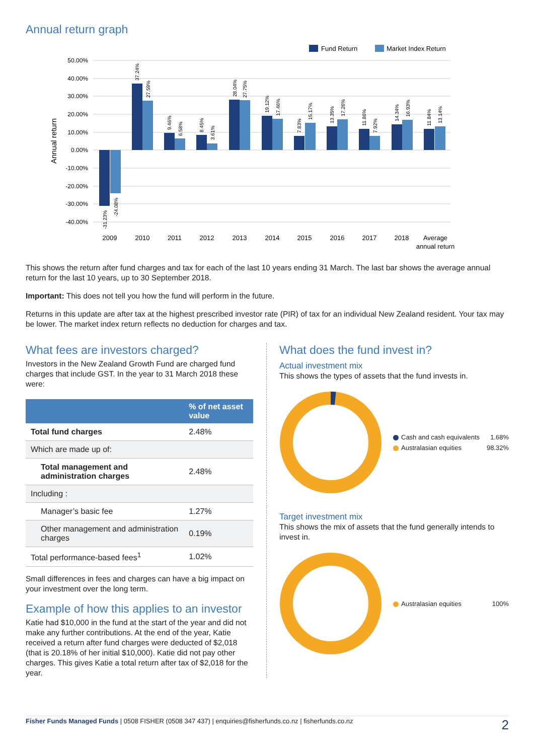Annual return graph
Fund Return
Market Index Return
50.00%
40.00%
30.00%
20.00%
10.00%
0.00%
-10.00%
-20.00%
-30.00%
-40.00%
Annual return
-31.23%
-24.08%
37.24%
27.59%
9.46%
6.58%
8.45%
3.61%
28.04%
27.75%
19.12%
17.46%
7.83%
15.17%
13.35%
17.26%
11.86%
7.92%
14.34%
16.93%
11.84%
13.14%
2009
2010
2011
2012
2013
2014
2015
2016
2017
2018
Average
annual return
This shows the return after fund charges and tax for each of the last 10 years ending 31 March. The last bar shows the average annual return for the last 10 years, up to 30 September 2018.
Important: This does not tell you how the fund will perform in the future.
Returns in this update are after tax at the highest prescribed investor rate (PIR) of tax for an individual New Zealand resident. Your tax may be lower. The market index return reflects no deduction for charges and tax.
What fees are investors charged?
Investors in the New Zealand Growth Fund are charged fund charges that include GST. In the year to 31 March 2018 these were:
| | % of net asset value |
| --- | --- |
| Total fund charges | 2.48% |
| Which are made up of: | |
| Total management and administration charges | 2.48% |
| Including : | |
| Manager’s basic fee | 1.27% |
| Other management and administration charges | 0.19% |
| Total performance-based fees<sup>1</sup> | 1.02% |
Small differences in fees and charges can have a big impact on your investment over the long term.
Example of how this applies to an investor
Katie had $10,000 in the fund at the start of the year and did not make any further contributions. At the end of the year, Katie received a return after fund charges were deducted of $2,018 (that is 20.18% of her initial $10,000). Katie did not pay other charges. This gives Katie a total return after tax of $2,018 for the year.
What does the fund invest in?
Actual investment mix
This shows the types of assets that the fund invests in.
Cash and cash equivalents 1.68%
Australasian equities 98.32%
Target investment mix
This shows the mix of assets that the fund generally intends to invest in.
Australasian equities 100%
Fisher Funds Managed Funds | 0508 FISHER (0508 347 437) | enquiries@fisherfunds.co.nz | fisherfunds.co.nz 2